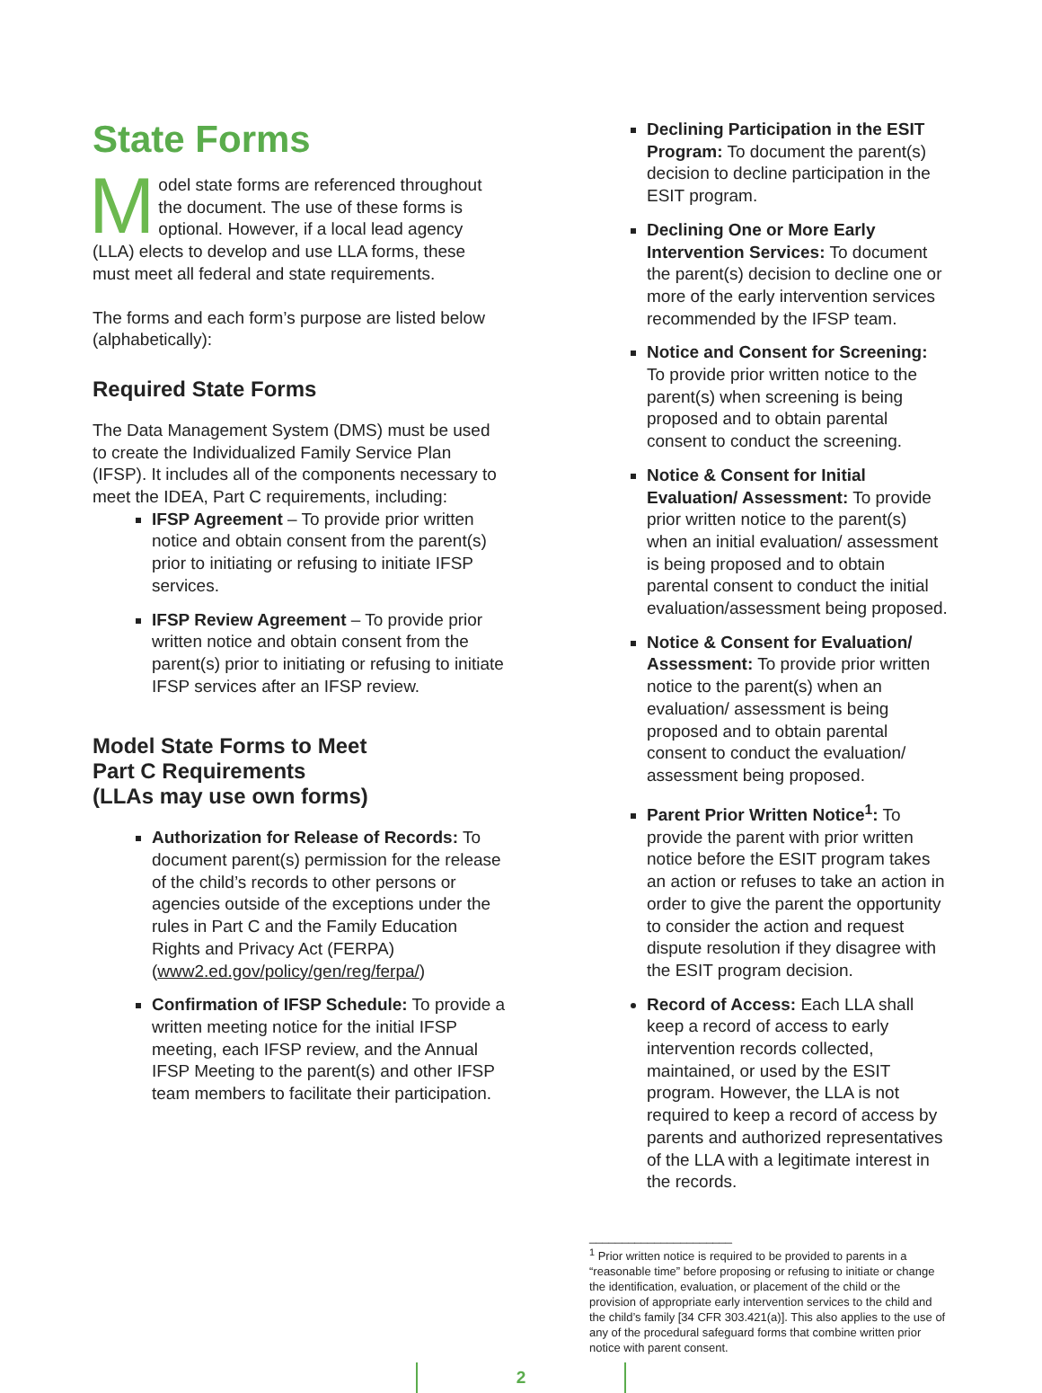State Forms
Model state forms are referenced throughout the document. The use of these forms is optional. However, if a local lead agency (LLA) elects to develop and use LLA forms, these must meet all federal and state requirements.
The forms and each form’s purpose are listed below (alphabetically):
Required State Forms
The Data Management System (DMS) must be used to create the Individualized Family Service Plan (IFSP). It includes all of the components necessary to meet the IDEA, Part C requirements, including:
IFSP Agreement – To provide prior written notice and obtain consent from the parent(s) prior to initiating or refusing to initiate IFSP services.
IFSP Review Agreement – To provide prior written notice and obtain consent from the parent(s) prior to initiating or refusing to initiate IFSP services after an IFSP review.
Model State Forms to Meet
Part C Requirements
(LLAs may use own forms)
Authorization for Release of Records: To document parent(s) permission for the release of the child’s records to other persons or agencies outside of the exceptions under the rules in Part C and the Family Education Rights and Privacy Act (FERPA) (www2.ed.gov/policy/gen/reg/ferpa/)
Confirmation of IFSP Schedule: To provide a written meeting notice for the initial IFSP meeting, each IFSP review, and the Annual IFSP Meeting to the parent(s) and other IFSP team members to facilitate their participation.
Declining Participation in the ESIT Program: To document the parent(s) decision to decline participation in the ESIT program.
Declining One or More Early Intervention Services: To document the parent(s) decision to decline one or more of the early intervention services recommended by the IFSP team.
Notice and Consent for Screening: To provide prior written notice to the parent(s) when screening is being proposed and to obtain parental consent to conduct the screening.
Notice & Consent for Initial Evaluation/ Assessment: To provide prior written notice to the parent(s) when an initial evaluation/ assessment is being proposed and to obtain parental consent to conduct the initial evaluation/assessment being proposed.
Notice & Consent for Evaluation/ Assessment: To provide prior written notice to the parent(s) when an evaluation/ assessment is being proposed and to obtain parental consent to conduct the evaluation/ assessment being proposed.
Parent Prior Written Notice<sup>1</sup>: To provide the parent with prior written notice before the ESIT program takes an action or refuses to take an action in order to give the parent the opportunity to consider the action and request dispute resolution if they disagree with the ESIT program decision.
Record of Access: Each LLA shall keep a record of access to early intervention records collected, maintained, or used by the ESIT program. However, the LLA is not required to keep a record of access by parents and authorized representatives of the LLA with a legitimate interest in the records.
______________________
<sup>1</sup> Prior written notice is required to be provided to parents in a “reasonable time” before proposing or refusing to initiate or change the identification, evaluation, or placement of the child or the provision of appropriate early intervention services to the child and the child’s family [34 CFR 303.421(a)]. This also applies to the use of any of the procedural safeguard forms that combine written prior notice with parent consent.
2